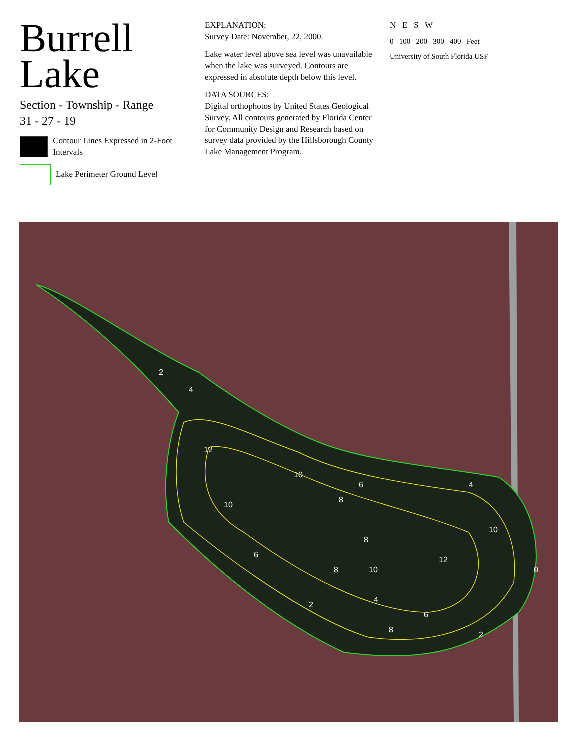Burrell Lake
Section - Township - Range
31 - 27 - 19
Contour Lines Expressed in 2-Foot Intervals
Lake Perimeter Ground Level
EXPLANATION:
Survey Date: November, 22, 2000.
Lake water level above sea level was unavailable when the lake was surveyed. Contours are expressed in absolute depth below this level.
DATA SOURCES:
Digital orthophotos by United States Geological Survey. All contours generated by Florida Center for Community Design and Research based on survey data provided by the Hillsborough County Lake Management Program.
N E S W
0 100 200 300 400 Feet
University of South Florida USF
2
4
12
10
10
6
8
4
10
8
12
6
8
10
0
2
4
6
8
2